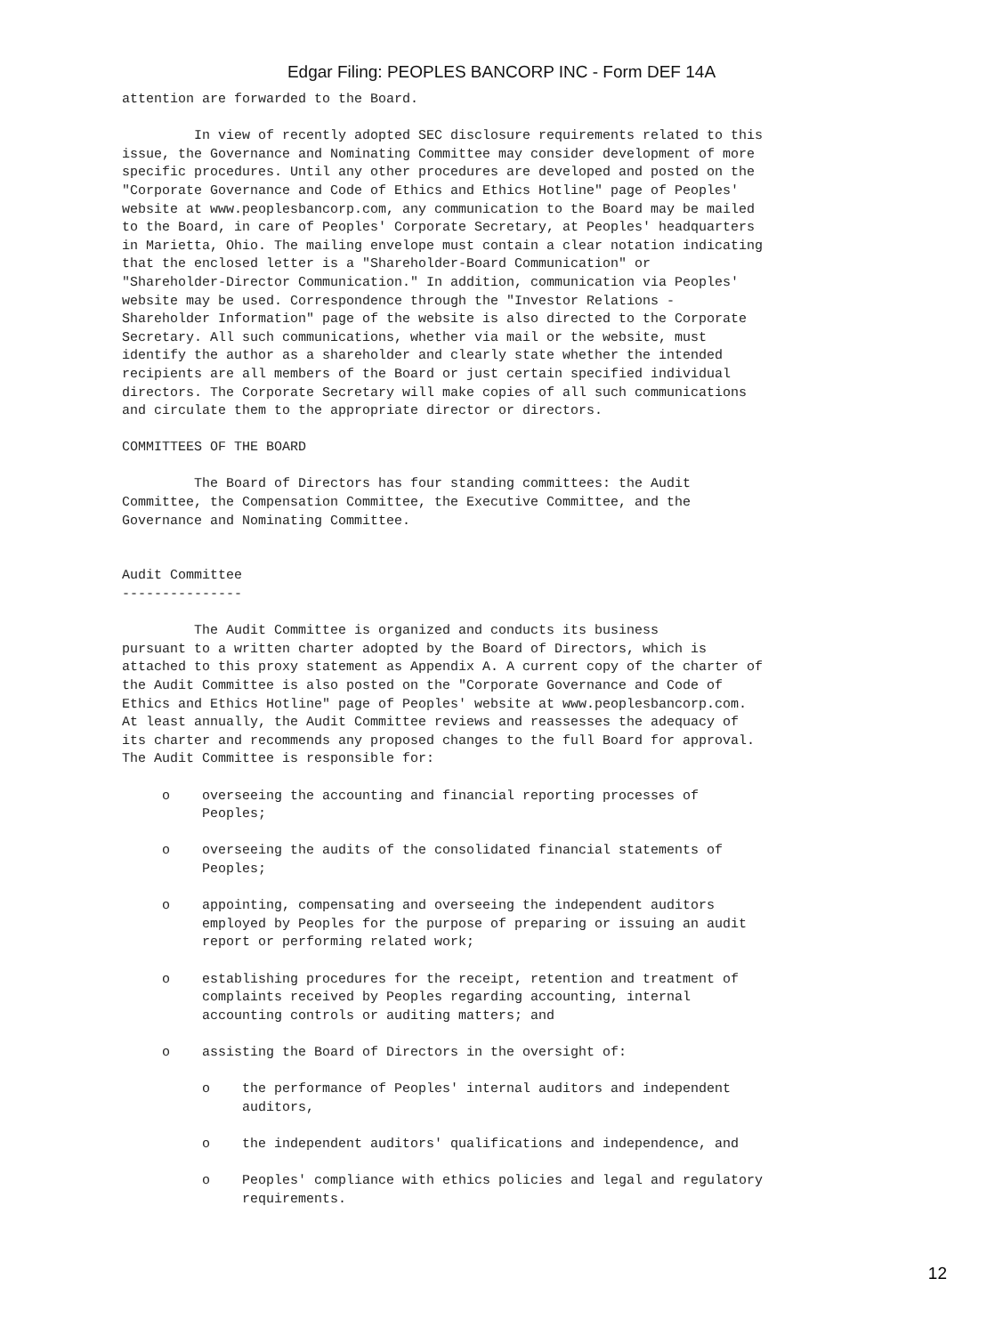Edgar Filing: PEOPLES BANCORP INC - Form DEF 14A
attention are forwarded to the Board.

         In view of recently adopted SEC disclosure requirements related to this
issue, the Governance and Nominating Committee may consider development of more
specific procedures. Until any other procedures are developed and posted on the
"Corporate Governance and Code of Ethics and Ethics Hotline" page of Peoples'
website at www.peoplesbancorp.com, any communication to the Board may be mailed
to the Board, in care of Peoples' Corporate Secretary, at Peoples' headquarters
in Marietta, Ohio. The mailing envelope must contain a clear notation indicating
that the enclosed letter is a "Shareholder-Board Communication" or
"Shareholder-Director Communication." In addition, communication via Peoples'
website may be used. Correspondence through the "Investor Relations -
Shareholder Information" page of the website is also directed to the Corporate
Secretary. All such communications, whether via mail or the website, must
identify the author as a shareholder and clearly state whether the intended
recipients are all members of the Board or just certain specified individual
directors. The Corporate Secretary will make copies of all such communications
and circulate them to the appropriate director or directors.

COMMITTEES OF THE BOARD

         The Board of Directors has four standing committees: the Audit
Committee, the Compensation Committee, the Executive Committee, and the
Governance and Nominating Committee.


Audit Committee
---------------

         The Audit Committee is organized and conducts its business
pursuant to a written charter adopted by the Board of Directors, which is
attached to this proxy statement as Appendix A. A current copy of the charter of
the Audit Committee is also posted on the "Corporate Governance and Code of
Ethics and Ethics Hotline" page of Peoples' website at www.peoplesbancorp.com.
At least annually, the Audit Committee reviews and reassesses the adequacy of
its charter and recommends any proposed changes to the full Board for approval.
The Audit Committee is responsible for:

     o    overseeing the accounting and financial reporting processes of
          Peoples;

     o    overseeing the audits of the consolidated financial statements of
          Peoples;

     o    appointing, compensating and overseeing the independent auditors
          employed by Peoples for the purpose of preparing or issuing an audit
          report or performing related work;

     o    establishing procedures for the receipt, retention and treatment of
          complaints received by Peoples regarding accounting, internal
          accounting controls or auditing matters; and

     o    assisting the Board of Directors in the oversight of:

          o    the performance of Peoples' internal auditors and independent
               auditors,

          o    the independent auditors' qualifications and independence, and

          o    Peoples' compliance with ethics policies and legal and regulatory
               requirements.
12